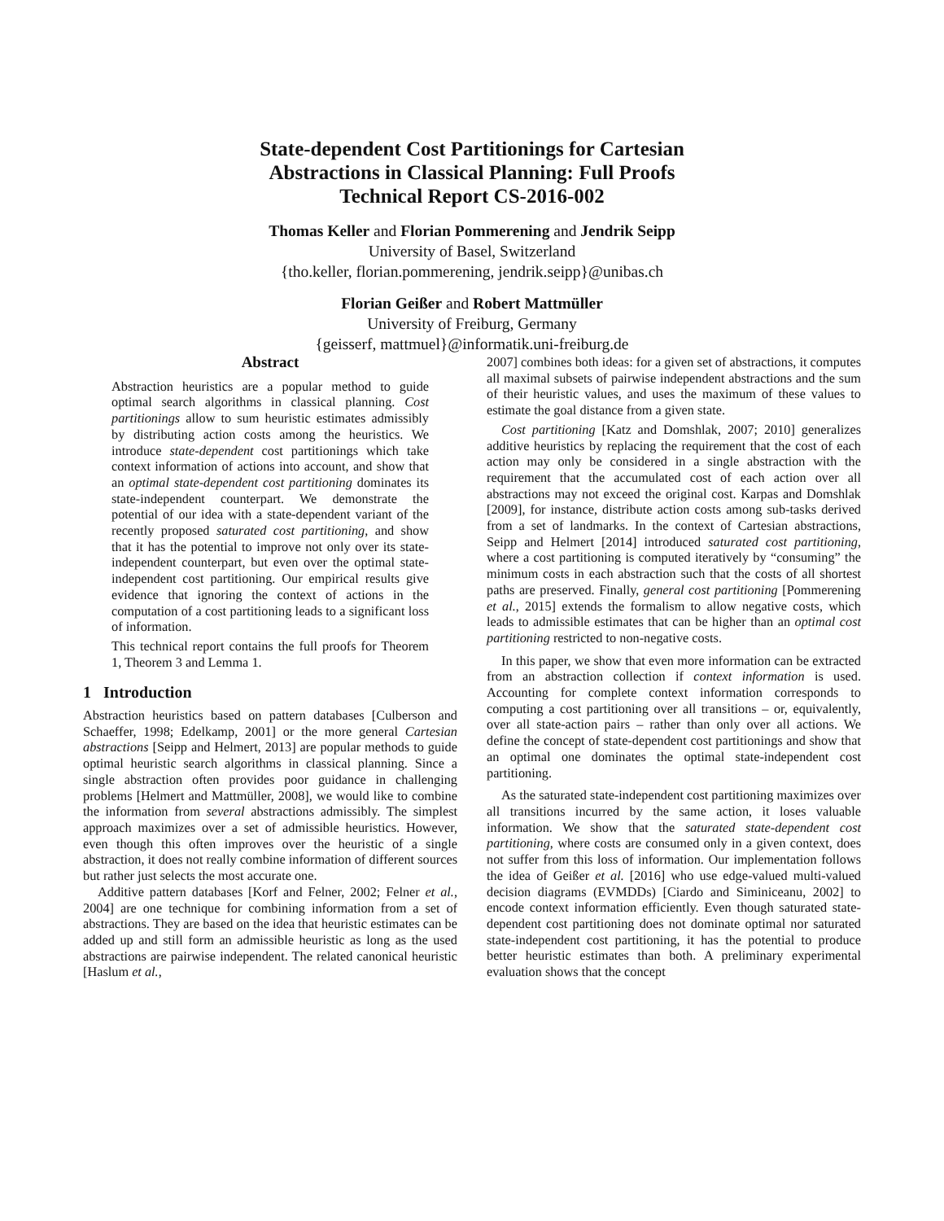State-dependent Cost Partitionings for Cartesian
Abstractions in Classical Planning: Full Proofs
Technical Report CS-2016-002
Thomas Keller and Florian Pommerening and Jendrik Seipp
University of Basel, Switzerland
{tho.keller, florian.pommerening, jendrik.seipp}@unibas.ch
Florian Geißer and Robert Mattmüller
University of Freiburg, Germany
{geisserf, mattmuel}@informatik.uni-freiburg.de
Abstract
Abstraction heuristics are a popular method to guide optimal search algorithms in classical planning. Cost partitionings allow to sum heuristic estimates admissibly by distributing action costs among the heuristics. We introduce state-dependent cost partitionings which take context information of actions into account, and show that an optimal state-dependent cost partitioning dominates its state-independent counterpart. We demonstrate the potential of our idea with a state-dependent variant of the recently proposed saturated cost partitioning, and show that it has the potential to improve not only over its state-independent counterpart, but even over the optimal state-independent cost partitioning. Our empirical results give evidence that ignoring the context of actions in the computation of a cost partitioning leads to a significant loss of information.
This technical report contains the full proofs for Theorem 1, Theorem 3 and Lemma 1.
1 Introduction
Abstraction heuristics based on pattern databases [Culberson and Schaeffer, 1998; Edelkamp, 2001] or the more general Cartesian abstractions [Seipp and Helmert, 2013] are popular methods to guide optimal heuristic search algorithms in classical planning. Since a single abstraction often provides poor guidance in challenging problems [Helmert and Mattmüller, 2008], we would like to combine the information from several abstractions admissibly. The simplest approach maximizes over a set of admissible heuristics. However, even though this often improves over the heuristic of a single abstraction, it does not really combine information of different sources but rather just selects the most accurate one.
Additive pattern databases [Korf and Felner, 2002; Felner et al., 2004] are one technique for combining information from a set of abstractions. They are based on the idea that heuristic estimates can be added up and still form an admissible heuristic as long as the used abstractions are pairwise independent. The related canonical heuristic [Haslum et al.,
2007] combines both ideas: for a given set of abstractions, it computes all maximal subsets of pairwise independent abstractions and the sum of their heuristic values, and uses the maximum of these values to estimate the goal distance from a given state.
Cost partitioning [Katz and Domshlak, 2007; 2010] generalizes additive heuristics by replacing the requirement that the cost of each action may only be considered in a single abstraction with the requirement that the accumulated cost of each action over all abstractions may not exceed the original cost. Karpas and Domshlak [2009], for instance, distribute action costs among sub-tasks derived from a set of landmarks. In the context of Cartesian abstractions, Seipp and Helmert [2014] introduced saturated cost partitioning, where a cost partitioning is computed iteratively by “consuming” the minimum costs in each abstraction such that the costs of all shortest paths are preserved. Finally, general cost partitioning [Pommerening et al., 2015] extends the formalism to allow negative costs, which leads to admissible estimates that can be higher than an optimal cost partitioning restricted to non-negative costs.
In this paper, we show that even more information can be extracted from an abstraction collection if context information is used. Accounting for complete context information corresponds to computing a cost partitioning over all transitions – or, equivalently, over all state-action pairs – rather than only over all actions. We define the concept of state-dependent cost partitionings and show that an optimal one dominates the optimal state-independent cost partitioning.
As the saturated state-independent cost partitioning maximizes over all transitions incurred by the same action, it loses valuable information. We show that the saturated state-dependent cost partitioning, where costs are consumed only in a given context, does not suffer from this loss of information. Our implementation follows the idea of Geißer et al. [2016] who use edge-valued multi-valued decision diagrams (EVMDDs) [Ciardo and Siminiceanu, 2002] to encode context information efficiently. Even though saturated state-dependent cost partitioning does not dominate optimal nor saturated state-independent cost partitioning, it has the potential to produce better heuristic estimates than both. A preliminary experimental evaluation shows that the concept